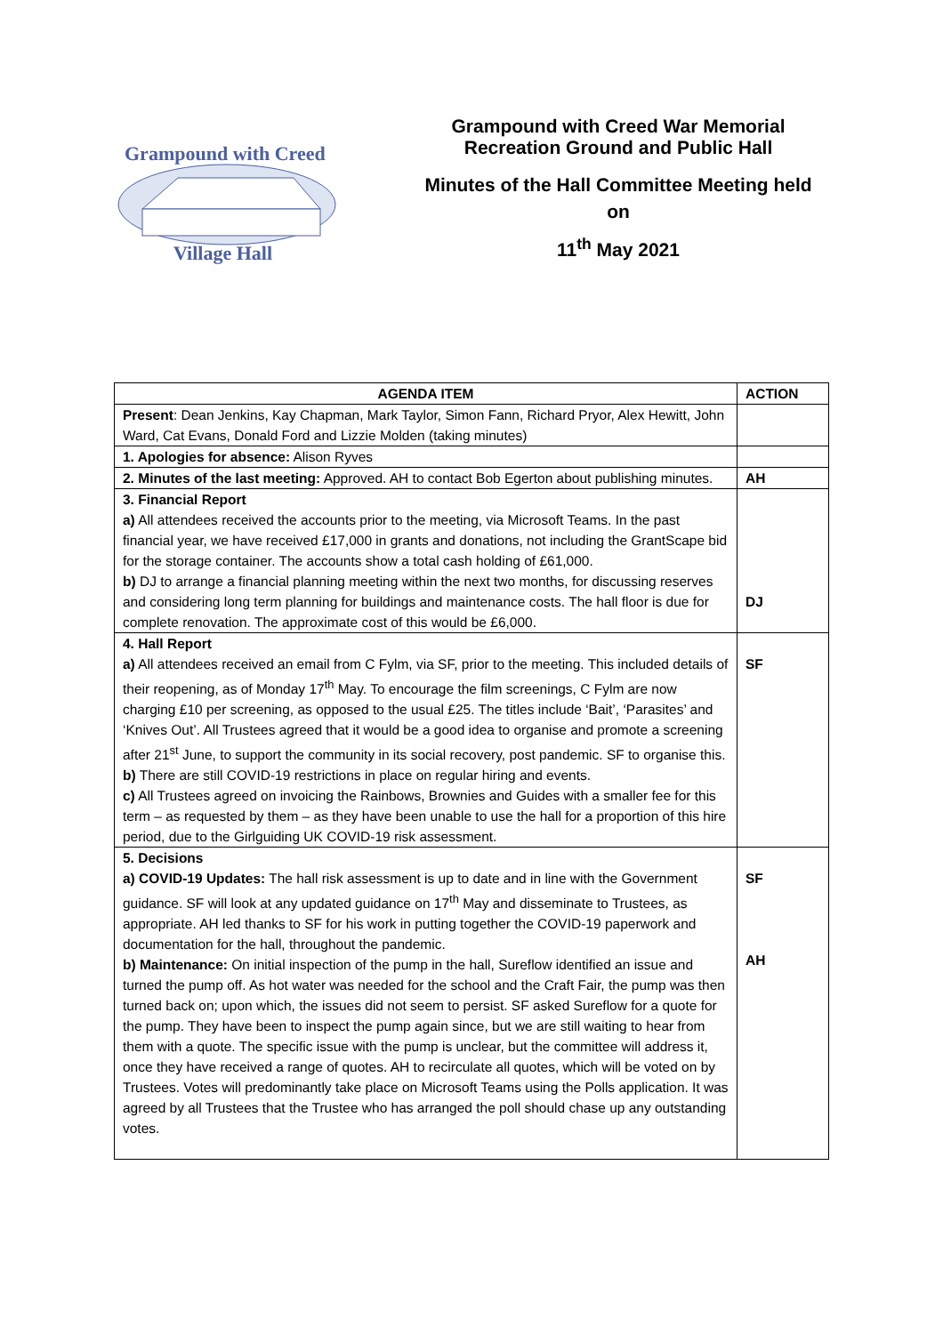Grampound with Creed
Village Hall
Grampound with Creed War Memorial
Recreation Ground and Public Hall
Minutes of the Hall Committee Meeting held
on
11<sup>th</sup> May 2021
| AGENDA ITEM | ACTION |
| --- | --- |
| Present : Dean Jenkins, Kay Chapman, Mark Taylor, Simon Fann, Richard Pryor, Alex Hewitt, John Ward, Cat Evans, Donald Ford and Lizzie Molden (taking minutes) | |
| 1. Apologies for absence: Alison Ryves | |
| 2. Minutes of the last meeting: Approved. AH to contact Bob Egerton about publishing minutes. | AH |
| 3. Financial Report a) All attendees received the accounts prior to the meeting, via Microsoft Teams. In the past financial year, we have received £17,000 in grants and donations, not including the GrantScape bid for the storage container. The accounts show a total cash holding of £61,000. b) DJ to arrange a financial planning meeting within the next two months, for discussing reserves and considering long term planning for buildings and maintenance costs. The hall floor is due for complete renovation. The approximate cost of this would be £6,000. | DJ |
| 4. Hall Report a) All attendees received an email from C Fylm, via SF, prior to the meeting. This included details of their reopening, as of Monday 17<sup>th</sup> May. To encourage the film screenings, C Fylm are now charging £10 per screening, as opposed to the usual £25. The titles include ‘Bait’, ‘Parasites’ and ‘Knives Out’. All Trustees agreed that it would be a good idea to organise and promote a screening after 21<sup>st</sup> June, to support the community in its social recovery, post pandemic. SF to organise this. b) There are still COVID-19 restrictions in place on regular hiring and events. c) All Trustees agreed on invoicing the Rainbows, Brownies and Guides with a smaller fee for this term – as requested by them – as they have been unable to use the hall for a proportion of this hire period, due to the Girlguiding UK COVID-19 risk assessment. | SF |
| 5. Decisions a) COVID-19 Updates: The hall risk assessment is up to date and in line with the Government guidance. SF will look at any updated guidance on 17<sup>th</sup> May and disseminate to Trustees, as appropriate. AH led thanks to SF for his work in putting together the COVID-19 paperwork and documentation for the hall, throughout the pandemic. b) Maintenance: On initial inspection of the pump in the hall, Sureflow identified an issue and turned the pump off. As hot water was needed for the school and the Craft Fair, the pump was then turned back on; upon which, the issues did not seem to persist. SF asked Sureflow for a quote for the pump. They have been to inspect the pump again since, but we are still waiting to hear from them with a quote. The specific issue with the pump is unclear, but the committee will address it, once they have received a range of quotes. AH to recirculate all quotes, which will be voted on by Trustees. Votes will predominantly take place on Microsoft Teams using the Polls application. It was agreed by all Trustees that the Trustee who has arranged the poll should chase up any outstanding votes. | SF AH |